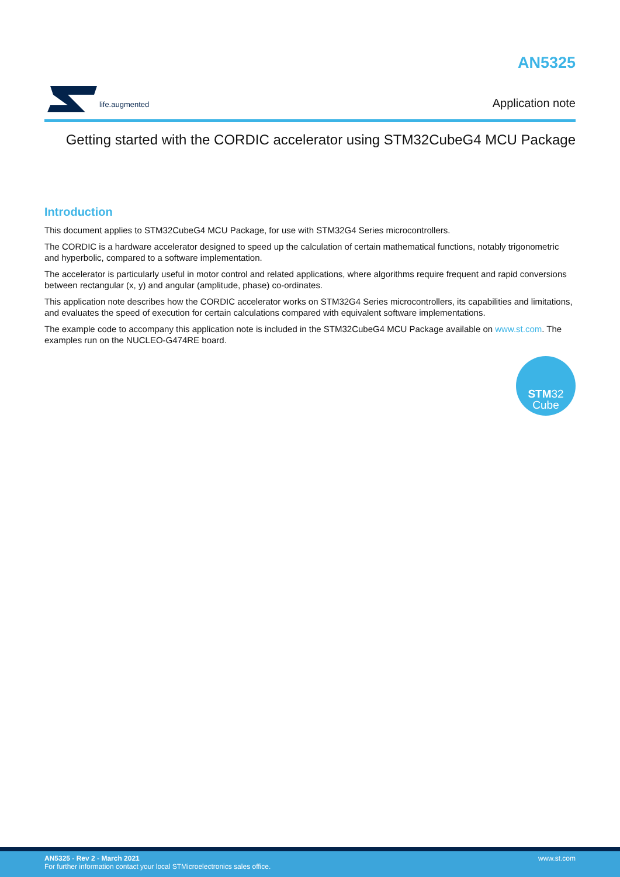life.augmented
AN5325
Application note
Getting started with the CORDIC accelerator using STM32CubeG4 MCU Package
Introduction
This document applies to STM32CubeG4 MCU Package, for use with STM32G4 Series microcontrollers.
The CORDIC is a hardware accelerator designed to speed up the calculation of certain mathematical functions, notably trigonometric and hyperbolic, compared to a software implementation.
The accelerator is particularly useful in motor control and related applications, where algorithms require frequent and rapid conversions between rectangular (x, y) and angular (amplitude, phase) co-ordinates.
This application note describes how the CORDIC accelerator works on STM32G4 Series microcontrollers, its capabilities and limitations, and evaluates the speed of execution for certain calculations compared with equivalent software implementations.
The example code to accompany this application note is included in the STM32CubeG4 MCU Package available on www.st.com. The examples run on the NUCLEO-G474RE board.
STM32
Cube
AN5325 - Rev 2 - March 2021
For further information contact your local STMicroelectronics sales office.
www.st.com